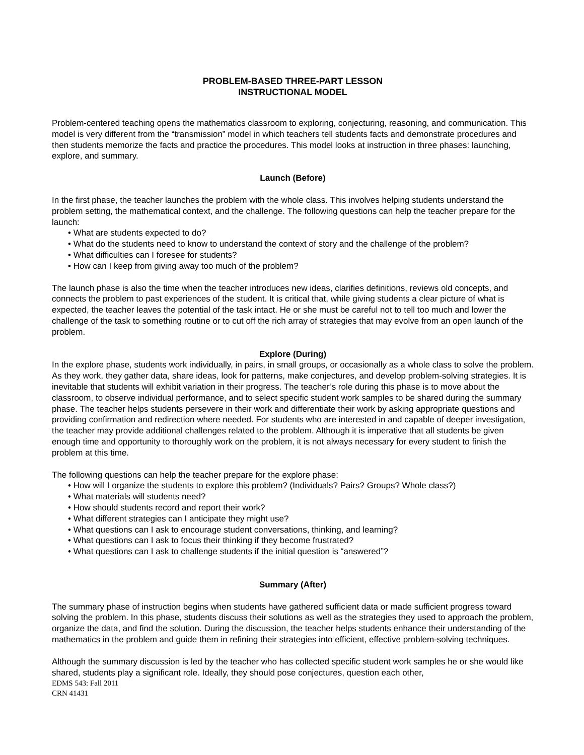PROBLEM-BASED THREE-PART LESSON
INSTRUCTIONAL MODEL
Problem-centered teaching opens the mathematics classroom to exploring, conjecturing, reasoning, and communication. This model is very different from the “transmission” model in which teachers tell students facts and demonstrate procedures and then students memorize the facts and practice the procedures. This model looks at instruction in three phases: launching, explore, and summary.
Launch (Before)
In the first phase, the teacher launches the problem with the whole class. This involves helping students understand the problem setting, the mathematical context, and the challenge. The following questions can help the teacher prepare for the launch:
• What are students expected to do?
• What do the students need to know to understand the context of story and the challenge of the problem?
• What difficulties can I foresee for students?
• How can I keep from giving away too much of the problem?
The launch phase is also the time when the teacher introduces new ideas, clarifies definitions, reviews old concepts, and connects the problem to past experiences of the student. It is critical that, while giving students a clear picture of what is expected, the teacher leaves the potential of the task intact. He or she must be careful not to tell too much and lower the challenge of the task to something routine or to cut off the rich array of strategies that may evolve from an open launch of the problem.
Explore (During)
In the explore phase, students work individually, in pairs, in small groups, or occasionally as a whole class to solve the problem. As they work, they gather data, share ideas, look for patterns, make conjectures, and develop problem-solving strategies. It is inevitable that students will exhibit variation in their progress. The teacher’s role during this phase is to move about the classroom, to observe individual performance, and to select specific student work samples to be shared during the summary phase. The teacher helps students persevere in their work and differentiate their work by asking appropriate questions and providing confirmation and redirection where needed. For students who are interested in and capable of deeper investigation, the teacher may provide additional challenges related to the problem. Although it is imperative that all students be given enough time and opportunity to thoroughly work on the problem, it is not always necessary for every student to finish the problem at this time.
The following questions can help the teacher prepare for the explore phase:
• How will I organize the students to explore this problem? (Individuals? Pairs? Groups? Whole class?)
• What materials will students need?
• How should students record and report their work?
• What different strategies can I anticipate they might use?
• What questions can I ask to encourage student conversations, thinking, and learning?
• What questions can I ask to focus their thinking if they become frustrated?
• What questions can I ask to challenge students if the initial question is “answered”?
Summary (After)
The summary phase of instruction begins when students have gathered sufficient data or made sufficient progress toward solving the problem. In this phase, students discuss their solutions as well as the strategies they used to approach the problem, organize the data, and find the solution. During the discussion, the teacher helps students enhance their understanding of the mathematics in the problem and guide them in refining their strategies into efficient, effective problem-solving techniques.
Although the summary discussion is led by the teacher who has collected specific student work samples he or she would like shared, students play a significant role. Ideally, they should pose conjectures, question each other,
EDMS 543: Fall 2011
CRN 41431